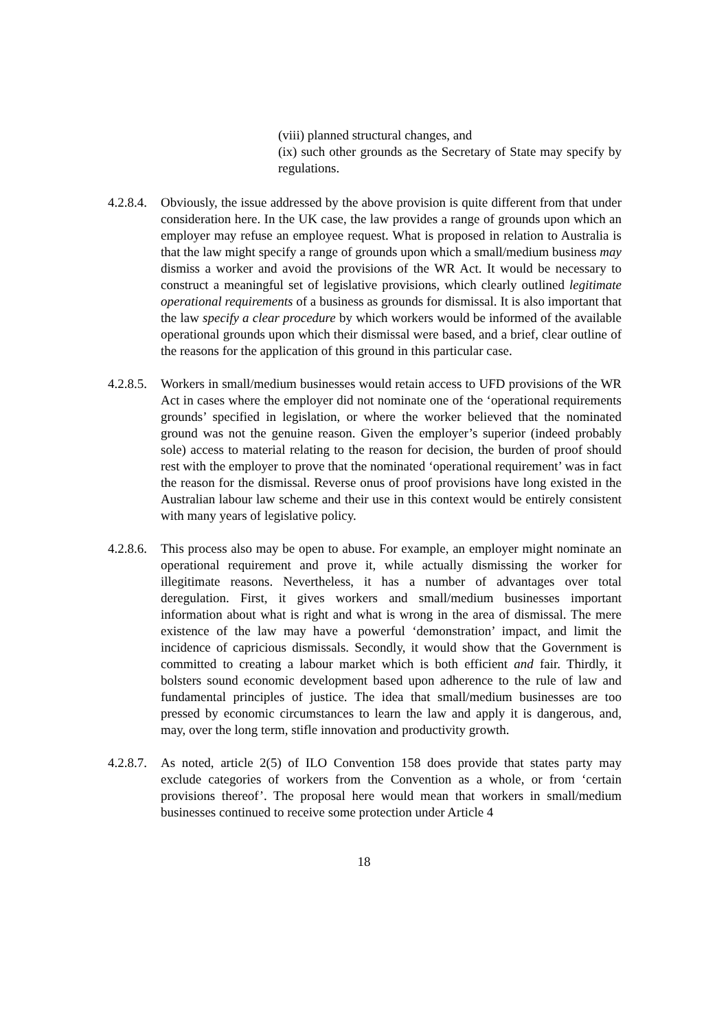(viii) planned structural changes, and
(ix) such other grounds as the Secretary of State may specify by regulations.
4.2.8.4.
Obviously, the issue addressed by the above provision is quite different from that under consideration here. In the UK case, the law provides a range of grounds upon which an employer may refuse an employee request. What is proposed in relation to Australia is that the law might specify a range of grounds upon which a small/medium business may dismiss a worker and avoid the provisions of the WR Act. It would be necessary to construct a meaningful set of legislative provisions, which clearly outlined legitimate operational requirements of a business as grounds for dismissal. It is also important that the law specify a clear procedure by which workers would be informed of the available operational grounds upon which their dismissal were based, and a brief, clear outline of the reasons for the application of this ground in this particular case.
4.2.8.5.
Workers in small/medium businesses would retain access to UFD provisions of the WR Act in cases where the employer did not nominate one of the ‘operational requirements grounds’ specified in legislation, or where the worker believed that the nominated ground was not the genuine reason. Given the employer’s superior (indeed probably sole) access to material relating to the reason for decision, the burden of proof should rest with the employer to prove that the nominated ‘operational requirement’ was in fact the reason for the dismissal. Reverse onus of proof provisions have long existed in the Australian labour law scheme and their use in this context would be entirely consistent with many years of legislative policy.
4.2.8.6.
This process also may be open to abuse. For example, an employer might nominate an operational requirement and prove it, while actually dismissing the worker for illegitimate reasons. Nevertheless, it has a number of advantages over total deregulation. First, it gives workers and small/medium businesses important information about what is right and what is wrong in the area of dismissal. The mere existence of the law may have a powerful ‘demonstration’ impact, and limit the incidence of capricious dismissals. Secondly, it would show that the Government is committed to creating a labour market which is both efficient and fair. Thirdly, it bolsters sound economic development based upon adherence to the rule of law and fundamental principles of justice. The idea that small/medium businesses are too pressed by economic circumstances to learn the law and apply it is dangerous, and, may, over the long term, stifle innovation and productivity growth.
4.2.8.7.
As noted, article 2(5) of ILO Convention 158 does provide that states party may exclude categories of workers from the Convention as a whole, or from ‘certain provisions thereof’. The proposal here would mean that workers in small/medium businesses continued to receive some protection under Article 4
18